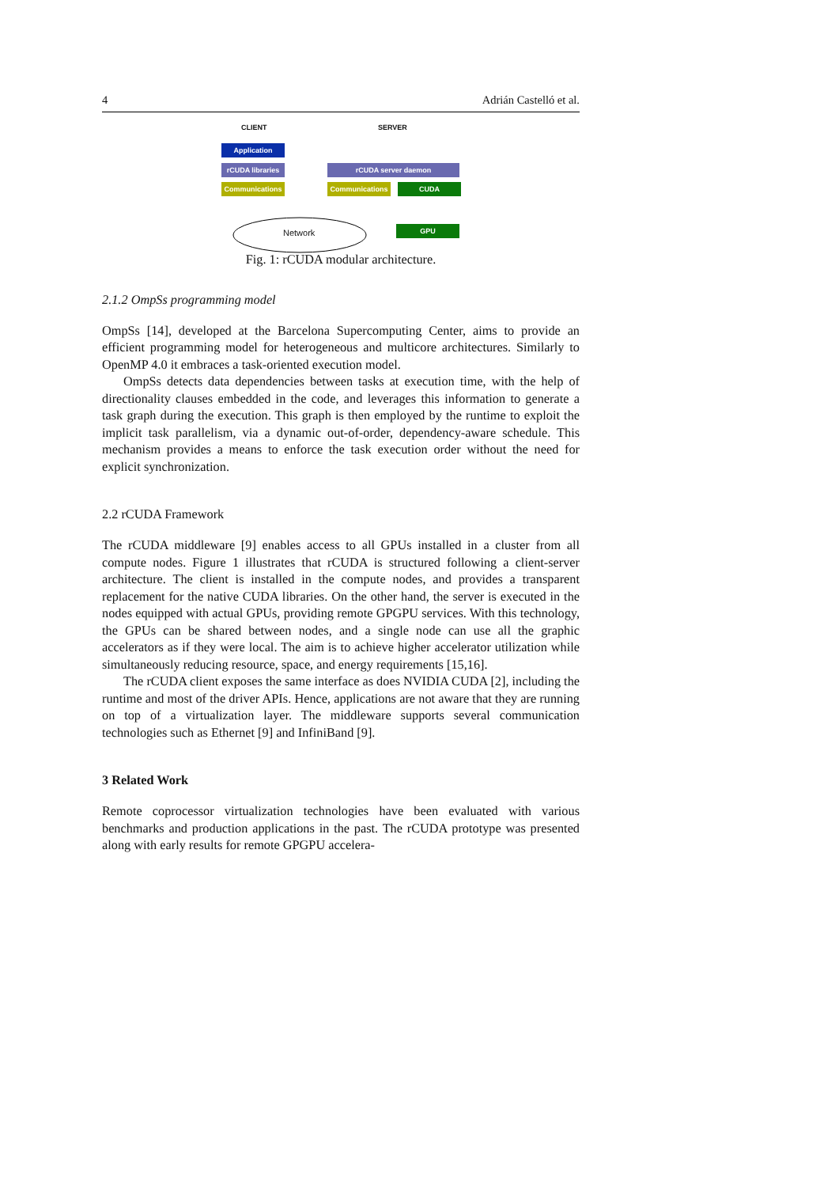4 Adrián Castelló et al.
CLIENT SERVER
Application
rCUDA libraries
rCUDA server daemon
Communications Communications CUDA
GPU
Network
Fig. 1: rCUDA modular architecture.
2.1.2 OmpSs programming model
OmpSs [14], developed at the Barcelona Supercomputing Center, aims to provide an efficient programming model for heterogeneous and multicore architectures. Similarly to OpenMP 4.0 it embraces a task-oriented execution model.
OmpSs detects data dependencies between tasks at execution time, with the help of directionality clauses embedded in the code, and leverages this information to generate a task graph during the execution. This graph is then employed by the runtime to exploit the implicit task parallelism, via a dynamic out-of-order, dependency-aware schedule. This mechanism provides a means to enforce the task execution order without the need for explicit synchronization.
2.2 rCUDA Framework
The rCUDA middleware [9] enables access to all GPUs installed in a cluster from all compute nodes. Figure 1 illustrates that rCUDA is structured following a client-server architecture. The client is installed in the compute nodes, and provides a transparent replacement for the native CUDA libraries. On the other hand, the server is executed in the nodes equipped with actual GPUs, providing remote GPGPU services. With this technology, the GPUs can be shared between nodes, and a single node can use all the graphic accelerators as if they were local. The aim is to achieve higher accelerator utilization while simultaneously reducing resource, space, and energy requirements [15,16].
The rCUDA client exposes the same interface as does NVIDIA CUDA [2], including the runtime and most of the driver APIs. Hence, applications are not aware that they are running on top of a virtualization layer. The middleware supports several communication technologies such as Ethernet [9] and InfiniBand [9].
3 Related Work
Remote coprocessor virtualization technologies have been evaluated with various benchmarks and production applications in the past. The rCUDA prototype was presented along with early results for remote GPGPU accelera-